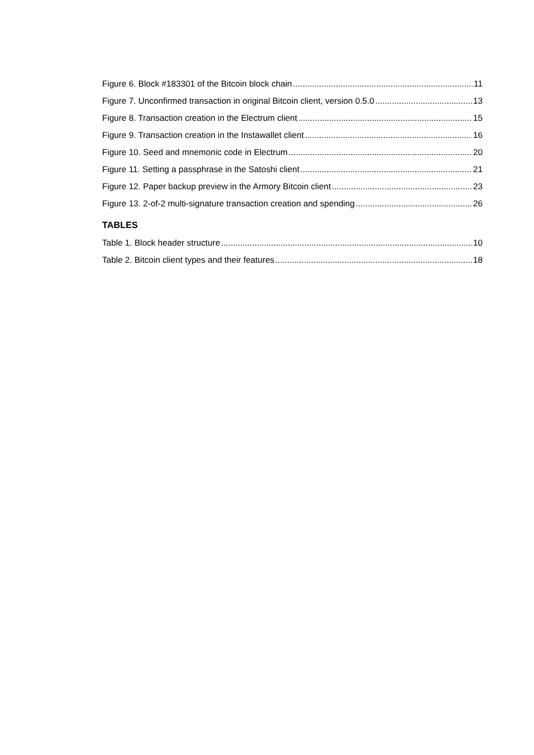Figure 6. Block #183301 of the Bitcoin block chain 11
Figure 7. Unconfirmed transaction in original Bitcoin client, version 0.5.0 13
Figure 8. Transaction creation in the Electrum client 15
Figure 9. Transaction creation in the Instawallet client 16
Figure 10. Seed and mnemonic code in Electrum 20
Figure 11. Setting a passphrase in the Satoshi client 21
Figure 12. Paper backup preview in the Armory Bitcoin client 23
Figure 13. 2-of-2 multi-signature transaction creation and spending 26
TABLES
Table 1. Block header structure 10
Table 2. Bitcoin client types and their features 18